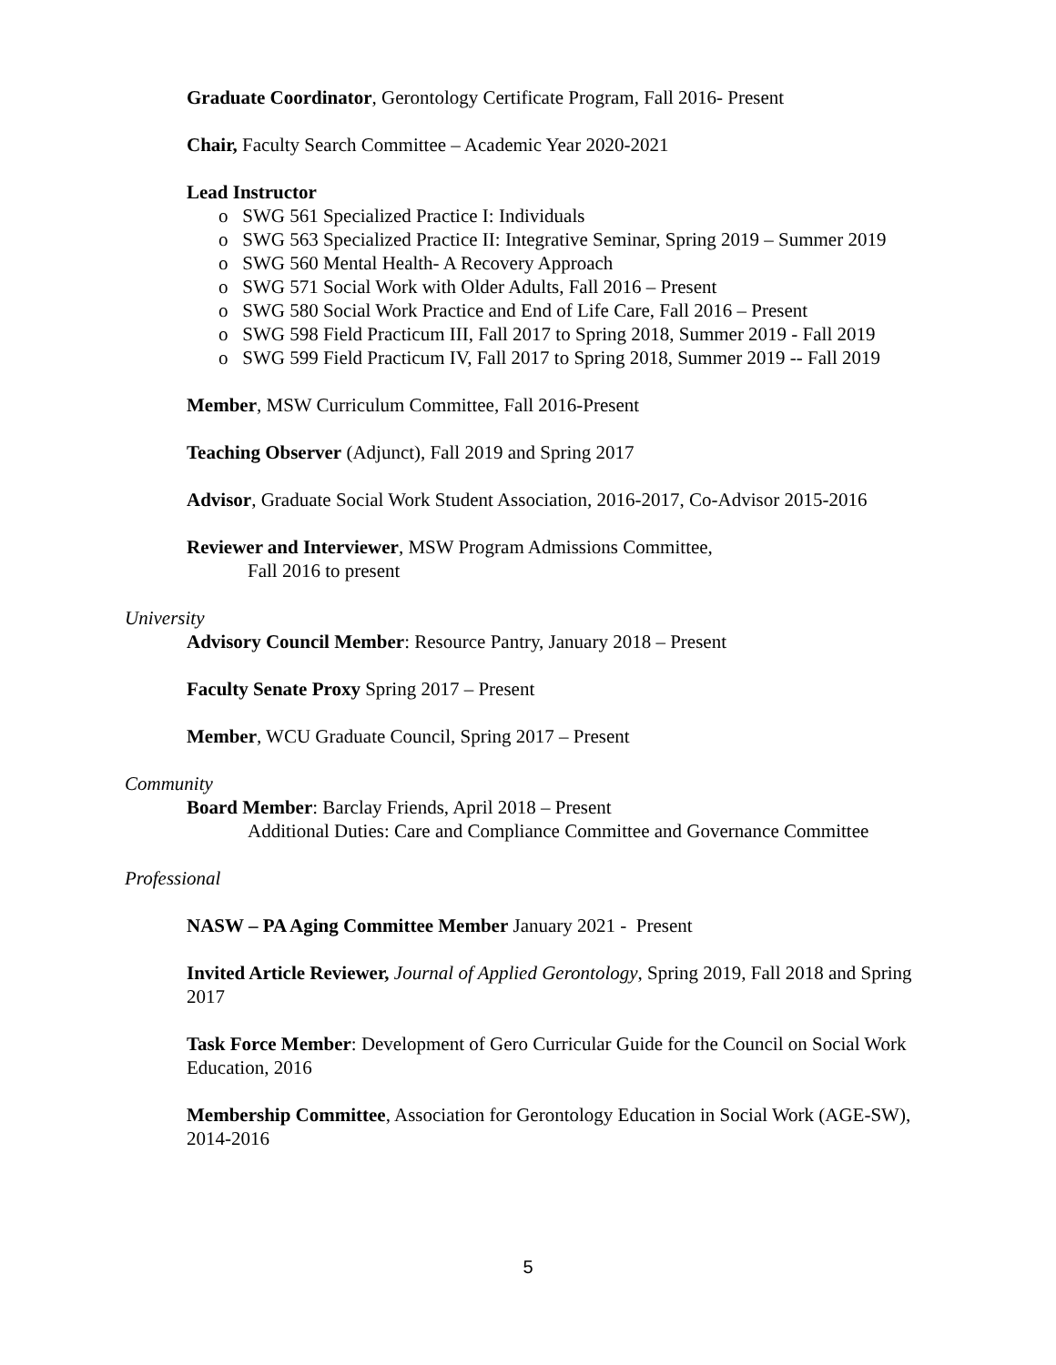Graduate Coordinator, Gerontology Certificate Program, Fall 2016- Present
Chair, Faculty Search Committee – Academic Year 2020-2021
Lead Instructor
o SWG 561 Specialized Practice I: Individuals
o SWG 563 Specialized Practice II: Integrative Seminar, Spring 2019 – Summer 2019
o SWG 560 Mental Health- A Recovery Approach
o SWG 571 Social Work with Older Adults, Fall 2016 – Present
o SWG 580 Social Work Practice and End of Life Care, Fall 2016 – Present
o SWG 598 Field Practicum III, Fall 2017 to Spring 2018, Summer 2019 - Fall 2019
o SWG 599 Field Practicum IV, Fall 2017 to Spring 2018, Summer 2019 -- Fall 2019
Member, MSW Curriculum Committee, Fall 2016-Present
Teaching Observer (Adjunct), Fall 2019 and Spring 2017
Advisor, Graduate Social Work Student Association, 2016-2017, Co-Advisor 2015-2016
Reviewer and Interviewer, MSW Program Admissions Committee,
Fall 2016 to present
University
Advisory Council Member: Resource Pantry, January 2018 – Present
Faculty Senate Proxy Spring 2017 – Present
Member, WCU Graduate Council, Spring 2017 – Present
Community
Board Member: Barclay Friends, April 2018 – Present
Additional Duties: Care and Compliance Committee and Governance Committee
Professional
NASW – PA Aging Committee Member January 2021 - Present
Invited Article Reviewer, Journal of Applied Gerontology, Spring 2019, Fall 2018 and Spring 2017
Task Force Member: Development of Gero Curricular Guide for the Council on Social Work Education, 2016
Membership Committee, Association for Gerontology Education in Social Work (AGE-SW), 2014-2016
5